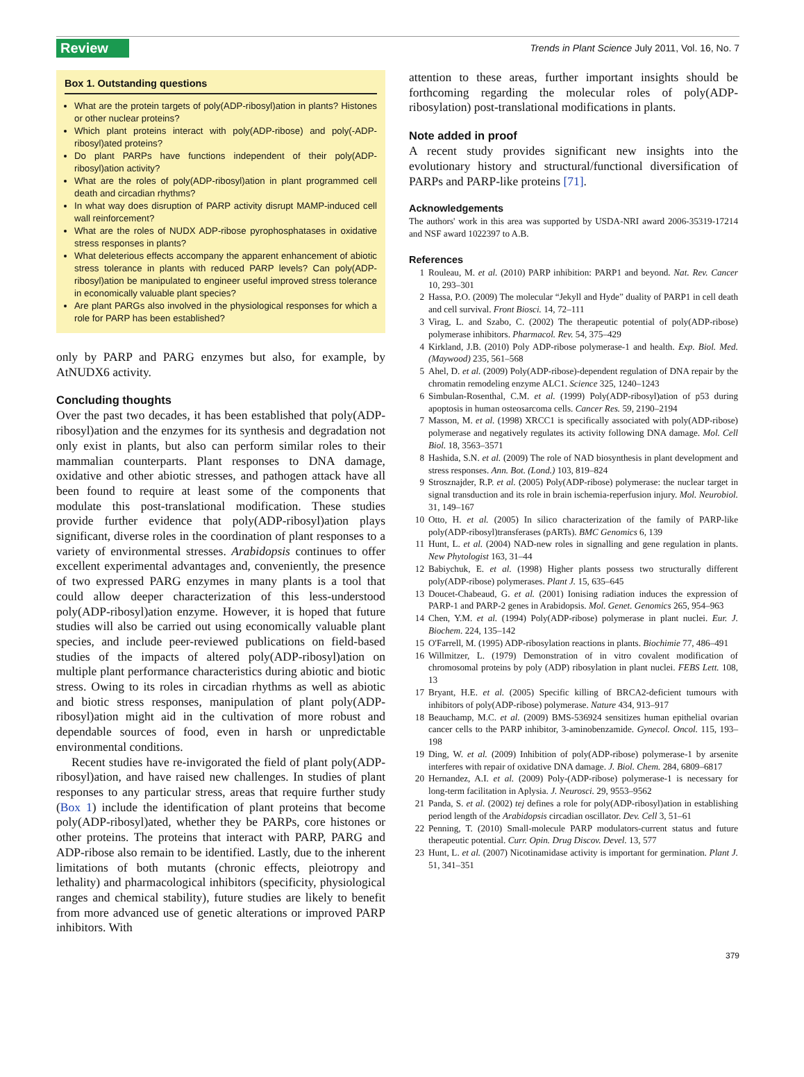Review
Trends in Plant Science July 2011, Vol. 16, No. 7
Box 1. Outstanding questions
What are the protein targets of poly(ADP-ribosyl)ation in plants? Histones or other nuclear proteins?
Which plant proteins interact with poly(ADP-ribose) and poly(-ADP-ribosyl)ated proteins?
Do plant PARPs have functions independent of their poly(ADP-ribosyl)ation activity?
What are the roles of poly(ADP-ribosyl)ation in plant programmed cell death and circadian rhythms?
In what way does disruption of PARP activity disrupt MAMP-induced cell wall reinforcement?
What are the roles of NUDX ADP-ribose pyrophosphatases in oxidative stress responses in plants?
What deleterious effects accompany the apparent enhancement of abiotic stress tolerance in plants with reduced PARP levels? Can poly(ADP-ribosyl)ation be manipulated to engineer useful improved stress tolerance in economically valuable plant species?
Are plant PARGs also involved in the physiological responses for which a role for PARP has been established?
only by PARP and PARG enzymes but also, for example, by AtNUDX6 activity.
Concluding thoughts
Over the past two decades, it has been established that poly(ADP-ribosyl)ation and the enzymes for its synthesis and degradation not only exist in plants, but also can perform similar roles to their mammalian counterparts. Plant responses to DNA damage, oxidative and other abiotic stresses, and pathogen attack have all been found to require at least some of the components that modulate this post-translational modification. These studies provide further evidence that poly(ADP-ribosyl)ation plays significant, diverse roles in the coordination of plant responses to a variety of environmental stresses. Arabidopsis continues to offer excellent experimental advantages and, conveniently, the presence of two expressed PARG enzymes in many plants is a tool that could allow deeper characterization of this less-understood poly(ADP-ribosyl)ation enzyme. However, it is hoped that future studies will also be carried out using economically valuable plant species, and include peer-reviewed publications on field-based studies of the impacts of altered poly(ADP-ribosyl)ation on multiple plant performance characteristics during abiotic and biotic stress. Owing to its roles in circadian rhythms as well as abiotic and biotic stress responses, manipulation of plant poly(ADP-ribosyl)ation might aid in the cultivation of more robust and dependable sources of food, even in harsh or unpredictable environmental conditions.
Recent studies have re-invigorated the field of plant poly(ADP-ribosyl)ation, and have raised new challenges. In studies of plant responses to any particular stress, areas that require further study (Box 1) include the identification of plant proteins that become poly(ADP-ribosyl)ated, whether they be PARPs, core histones or other proteins. The proteins that interact with PARP, PARG and ADP-ribose also remain to be identified. Lastly, due to the inherent limitations of both mutants (chronic effects, pleiotropy and lethality) and pharmacological inhibitors (specificity, physiological ranges and chemical stability), future studies are likely to benefit from more advanced use of genetic alterations or improved PARP inhibitors. With
attention to these areas, further important insights should be forthcoming regarding the molecular roles of poly(ADP-ribosylation) post-translational modifications in plants.
Note added in proof
A recent study provides significant new insights into the evolutionary history and structural/functional diversification of PARPs and PARP-like proteins [71].
Acknowledgements
The authors' work in this area was supported by USDA-NRI award 2006-35319-17214 and NSF award 1022397 to A.B.
References
1 Rouleau, M. et al. (2010) PARP inhibition: PARP1 and beyond. Nat. Rev. Cancer 10, 293–301
2 Hassa, P.O. (2009) The molecular “Jekyll and Hyde” duality of PARP1 in cell death and cell survival. Front Biosci. 14, 72–111
3 Virag, L. and Szabo, C. (2002) The therapeutic potential of poly(ADP-ribose) polymerase inhibitors. Pharmacol. Rev. 54, 375–429
4 Kirkland, J.B. (2010) Poly ADP-ribose polymerase-1 and health. Exp. Biol. Med. (Maywood) 235, 561–568
5 Ahel, D. et al. (2009) Poly(ADP-ribose)-dependent regulation of DNA repair by the chromatin remodeling enzyme ALC1. Science 325, 1240–1243
6 Simbulan-Rosenthal, C.M. et al. (1999) Poly(ADP-ribosyl)ation of p53 during apoptosis in human osteosarcoma cells. Cancer Res. 59, 2190–2194
7 Masson, M. et al. (1998) XRCC1 is specifically associated with poly(ADP-ribose) polymerase and negatively regulates its activity following DNA damage. Mol. Cell Biol. 18, 3563–3571
8 Hashida, S.N. et al. (2009) The role of NAD biosynthesis in plant development and stress responses. Ann. Bot. (Lond.) 103, 819–824
9 Strosznajder, R.P. et al. (2005) Poly(ADP-ribose) polymerase: the nuclear target in signal transduction and its role in brain ischemia-reperfusion injury. Mol. Neurobiol. 31, 149–167
10 Otto, H. et al. (2005) In silico characterization of the family of PARP-like poly(ADP-ribosyl)transferases (pARTs). BMC Genomics 6, 139
11 Hunt, L. et al. (2004) NAD-new roles in signalling and gene regulation in plants. New Phytologist 163, 31–44
12 Babiychuk, E. et al. (1998) Higher plants possess two structurally different poly(ADP-ribose) polymerases. Plant J. 15, 635–645
13 Doucet-Chabeaud, G. et al. (2001) Ionising radiation induces the expression of PARP-1 and PARP-2 genes in Arabidopsis. Mol. Genet. Genomics 265, 954–963
14 Chen, Y.M. et al. (1994) Poly(ADP-ribose) polymerase in plant nuclei. Eur. J. Biochem. 224, 135–142
15 O'Farrell, M. (1995) ADP-ribosylation reactions in plants. Biochimie 77, 486–491
16 Willmitzer, L. (1979) Demonstration of in vitro covalent modification of chromosomal proteins by poly (ADP) ribosylation in plant nuclei. FEBS Lett. 108, 13
17 Bryant, H.E. et al. (2005) Specific killing of BRCA2-deficient tumours with inhibitors of poly(ADP-ribose) polymerase. Nature 434, 913–917
18 Beauchamp, M.C. et al. (2009) BMS-536924 sensitizes human epithelial ovarian cancer cells to the PARP inhibitor, 3-aminobenzamide. Gynecol. Oncol. 115, 193–198
19 Ding, W. et al. (2009) Inhibition of poly(ADP-ribose) polymerase-1 by arsenite interferes with repair of oxidative DNA damage. J. Biol. Chem. 284, 6809–6817
20 Hernandez, A.I. et al. (2009) Poly-(ADP-ribose) polymerase-1 is necessary for long-term facilitation in Aplysia. J. Neurosci. 29, 9553–9562
21 Panda, S. et al. (2002) tej defines a role for poly(ADP-ribosyl)ation in establishing period length of the Arabidopsis circadian oscillator. Dev. Cell 3, 51–61
22 Penning, T. (2010) Small-molecule PARP modulators-current status and future therapeutic potential. Curr. Opin. Drug Discov. Devel. 13, 577
23 Hunt, L. et al. (2007) Nicotinamidase activity is important for germination. Plant J. 51, 341–351
379